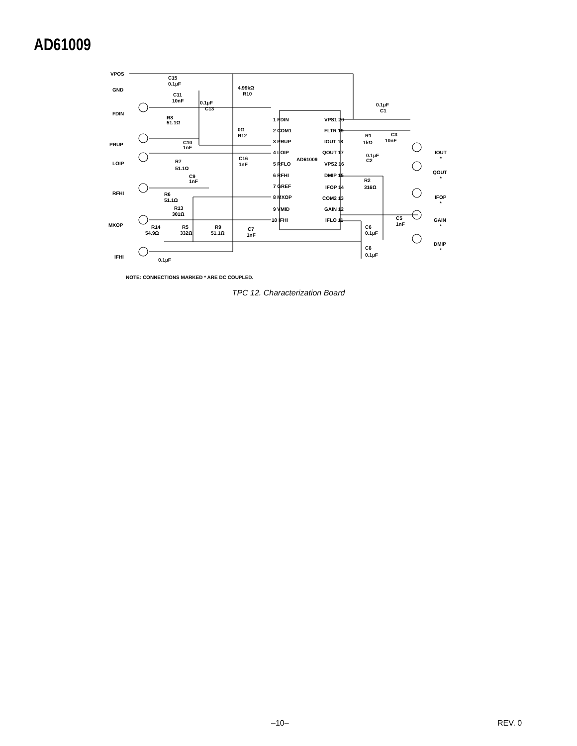AD61009
VPOS
GND
FDIN
PRUP
LOIP
RFHI
MXOP
IFHI
C15
0.1µF
C11
10nF
R8
51.1Ω
C10
1nF
R7
51.1Ω
C9
1nF
R6
51.1Ω
R13
301Ω
R14
54.9Ω
R5
332Ω
R9
51.1Ω
C7
1nF
0.1µF
4.99kΩ
R10
0.1µF
C13
0Ω
R12
C16
1nF
1 FDIN
2 COM1
3 PRUP
4 LOIP
5 RFLO
6 RFHI
7 GREF
8 MXOP
9 VMID
10 IFHI
AD61009
VPS1 20
FLTR 19
IOUT 18
QOUT 17
VPS2 16
DMIP 15
IFOP 14
COM2 13
GAIN 12
IFLO 11
0.1µF
C1
R1
1kΩ
C3
10nF
0.1µF
C2
R2
316Ω
C5
1nF
C6
0.1µF
C8
0.1µF
IOUT
*
QOUT
*
IFOP
*
GAIN
*
DMIP
*
NOTE: CONNECTIONS MARKED * ARE DC COUPLED.
TPC 12. Characterization Board
–10– REV. 0